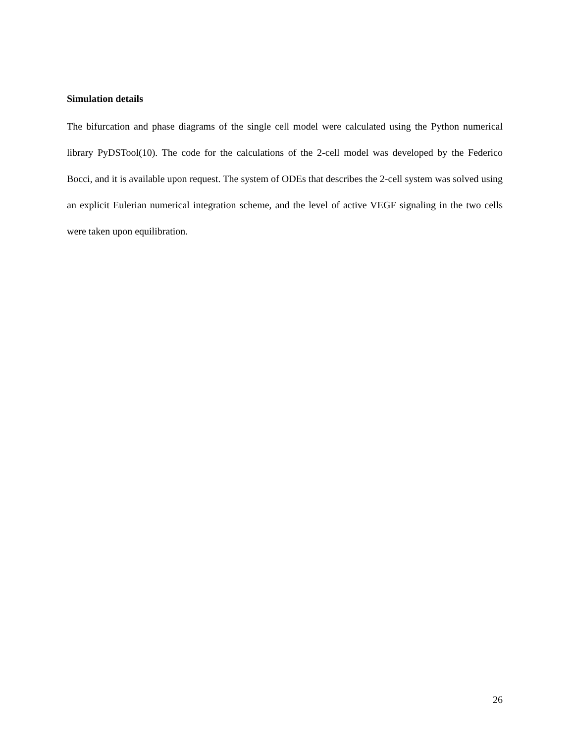Simulation details
The bifurcation and phase diagrams of the single cell model were calculated using the Python numerical library PyDSTool(10). The code for the calculations of the 2-cell model was developed by the Federico Bocci, and it is available upon request. The system of ODEs that describes the 2-cell system was solved using an explicit Eulerian numerical integration scheme, and the level of active VEGF signaling in the two cells were taken upon equilibration.
26